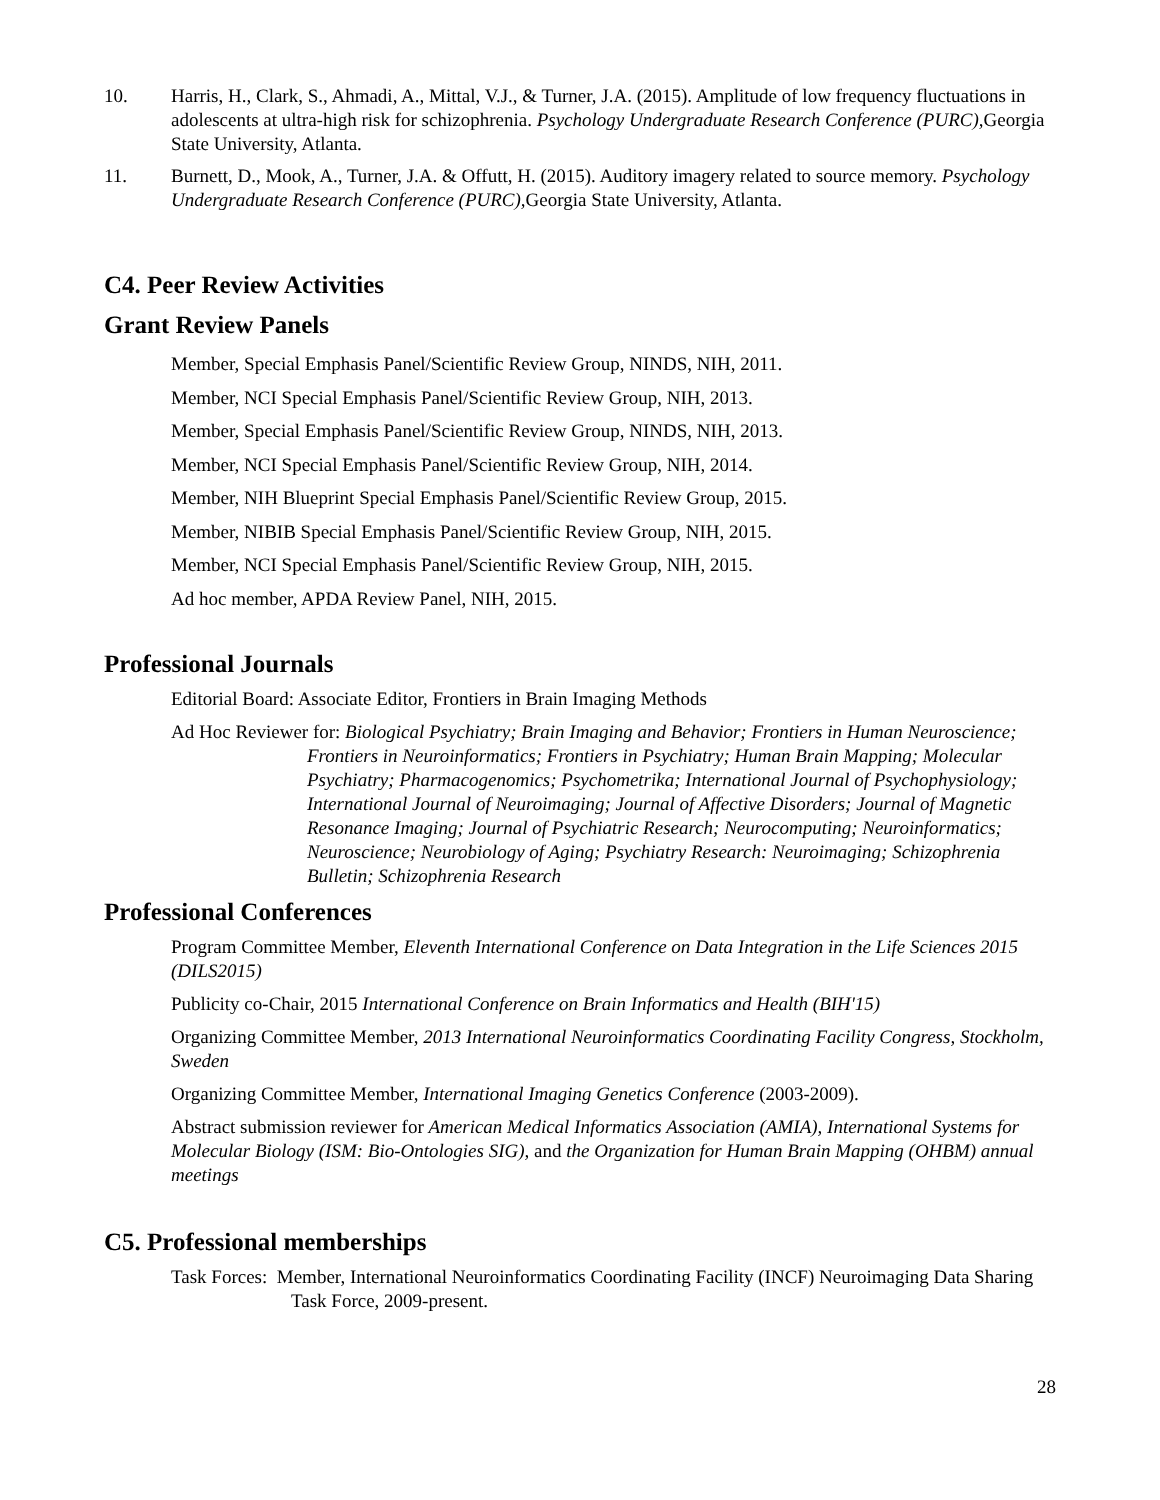10. Harris, H., Clark, S., Ahmadi, A., Mittal, V.J., & Turner, J.A. (2015). Amplitude of low frequency fluctuations in adolescents at ultra-high risk for schizophrenia. Psychology Undergraduate Research Conference (PURC), Georgia State University, Atlanta.
11. Burnett, D., Mook, A., Turner, J.A. & Offutt, H. (2015). Auditory imagery related to source memory. Psychology Undergraduate Research Conference (PURC), Georgia State University, Atlanta.
C4. Peer Review Activities
Grant Review Panels
Member, Special Emphasis Panel/Scientific Review Group, NINDS, NIH, 2011.
Member, NCI Special Emphasis Panel/Scientific Review Group, NIH, 2013.
Member, Special Emphasis Panel/Scientific Review Group, NINDS, NIH, 2013.
Member, NCI Special Emphasis Panel/Scientific Review Group, NIH, 2014.
Member, NIH Blueprint Special Emphasis Panel/Scientific Review Group, 2015.
Member, NIBIB Special Emphasis Panel/Scientific Review Group, NIH, 2015.
Member, NCI Special Emphasis Panel/Scientific Review Group, NIH, 2015.
Ad hoc member, APDA Review Panel, NIH, 2015.
Professional Journals
Editorial Board: Associate Editor, Frontiers in Brain Imaging Methods
Ad Hoc Reviewer for: Biological Psychiatry; Brain Imaging and Behavior; Frontiers in Human Neuroscience; Frontiers in Neuroinformatics; Frontiers in Psychiatry; Human Brain Mapping; Molecular Psychiatry; Pharmacogenomics; Psychometrika; International Journal of Psychophysiology; International Journal of Neuroimaging; Journal of Affective Disorders; Journal of Magnetic Resonance Imaging; Journal of Psychiatric Research; Neurocomputing; Neuroinformatics; Neuroscience; Neurobiology of Aging; Psychiatry Research: Neuroimaging; Schizophrenia Bulletin; Schizophrenia Research
Professional Conferences
Program Committee Member, Eleventh International Conference on Data Integration in the Life Sciences 2015 (DILS2015)
Publicity co-Chair, 2015 International Conference on Brain Informatics and Health (BIH'15)
Organizing Committee Member, 2013 International Neuroinformatics Coordinating Facility Congress, Stockholm, Sweden
Organizing Committee Member, International Imaging Genetics Conference (2003-2009).
Abstract submission reviewer for American Medical Informatics Association (AMIA), International Systems for Molecular Biology (ISM: Bio-Ontologies SIG), and the Organization for Human Brain Mapping (OHBM) annual meetings
C5. Professional memberships
Task Forces: Member, International Neuroinformatics Coordinating Facility (INCF) Neuroimaging Data Sharing Task Force, 2009-present.
28